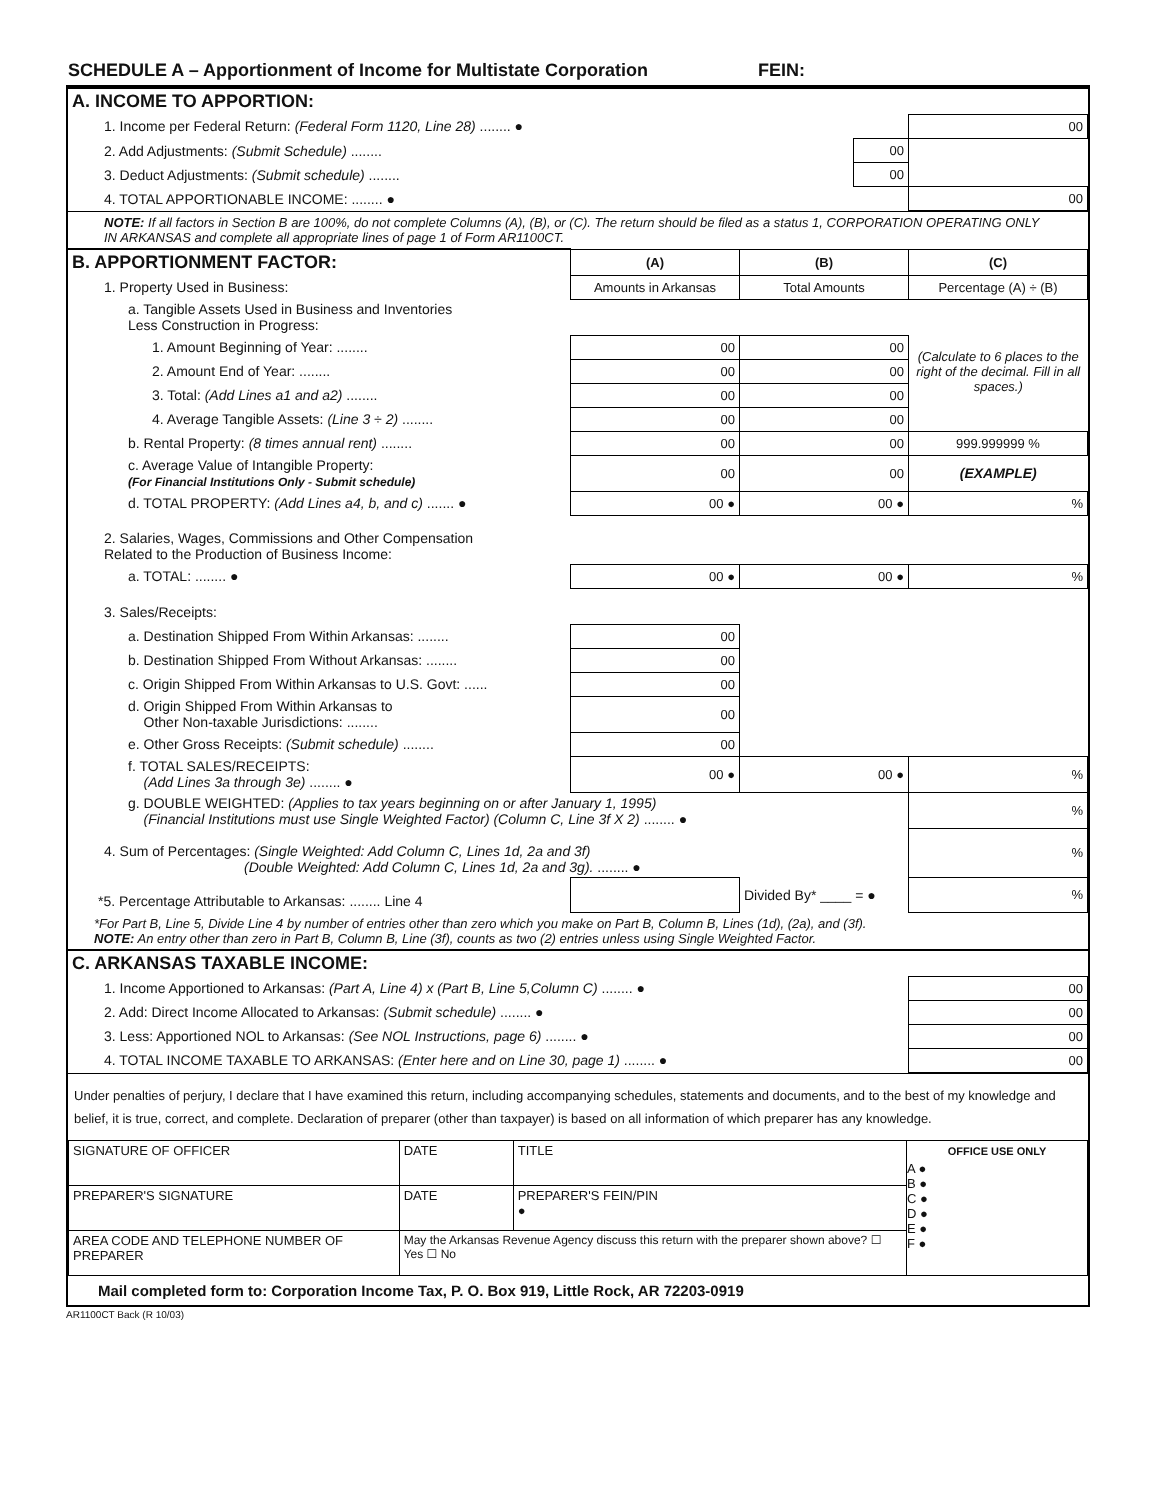SCHEDULE A – Apportionment of Income for Multistate Corporation FEIN:
| A. INCOME TO APPORTION: | | |
| 1. Income per Federal Return: (Federal Form 1120, Line 28) ........ ● | | 00 |
| 2. Add Adjustments: (Submit Schedule) ........ | 00 | |
| 3. Deduct Adjustments: (Submit schedule) ........ | 00 | |
| 4. TOTAL APPORTIONABLE INCOME: ........ ● | | 00 |
NOTE: If all factors in Section B are 100%, do not complete Columns (A), (B), or (C). The return should be filed as a status 1, CORPORATION OPERATING ONLY IN ARKANSAS and complete all appropriate lines of page 1 of Form AR1100CT.
| B. APPORTIONMENT FACTOR: | (A) | (B) | (C) |
| 1. Property Used in Business: | Amounts in Arkansas | Total Amounts | Percentage (A) ÷ (B) |
| a. Tangible Assets Used in Business and Inventories Less Construction in Progress: | | | |
| 1. Amount Beginning of Year: ........ | 00 | 00 | (Calculate to 6 places to the right of the decimal. Fill in all spaces.) |
| 2. Amount End of Year: ........ | 00 | 00 | |
| 3. Total: (Add Lines a1 and a2) ........ | 00 | 00 | |
| 4. Average Tangible Assets: (Line 3 ÷ 2) ........ | 00 | 00 | |
| b. Rental Property: (8 times annual rent) ........ | 00 | 00 | 999.999999 % |
| c. Average Value of Intangible Property: (For Financial Institutions Only - Submit schedule) | 00 | 00 | (EXAMPLE) |
| d. TOTAL PROPERTY: (Add Lines a4, b, and c) ....... ● | 00 ● | 00 ● | % |
| 2. Salaries, Wages, Commissions and Other Compensation Related to the Production of Business Income: | | | |
| a. TOTAL: ........ ● | 00 ● | 00 ● | % |
| 3. Sales/Receipts: | | | |
| a. Destination Shipped From Within Arkansas: ........ | 00 | | |
| b. Destination Shipped From Without Arkansas: ........ | 00 | | |
| c. Origin Shipped From Within Arkansas to U.S. Govt: ...... | 00 | | |
| d. Origin Shipped From Within Arkansas to Other Non-taxable Jurisdictions: ........ | 00 | | |
| e. Other Gross Receipts: (Submit schedule) ........ | 00 | | |
| f. TOTAL SALES/RECEIPTS: (Add Lines 3a through 3e) ........ ● | 00 ● | 00 ● | % |
| g. DOUBLE WEIGHTED: (Applies to tax years beginning on or after January 1, 1995) (Financial Institutions must use Single Weighted Factor) (Column C, Line 3f X 2) ........ ● | | | % |
| 4. Sum of Percentages: (Single Weighted: Add Column C, Lines 1d, 2a and 3f) (Double Weighted: Add Column C, Lines 1d, 2a and 3g). ........ ● | | | % |
| *5. Percentage Attributable to Arkansas: ........ Line 4 | | Divided By* ____ = ● | % |
*For Part B, Line 5, Divide Line 4 by number of entries other than zero which you make on Part B, Column B, Lines (1d), (2a), and (3f).
NOTE: An entry other than zero in Part B, Column B, Line (3f), counts as two (2) entries unless using Single Weighted Factor.
| C. ARKANSAS TAXABLE INCOME: | |
| 1. Income Apportioned to Arkansas: (Part A, Line 4) x (Part B, Line 5,Column C) ........ ● | 00 |
| 2. Add: Direct Income Allocated to Arkansas: (Submit schedule) ........ ● | 00 |
| 3. Less: Apportioned NOL to Arkansas: (See NOL Instructions, page 6) ........ ● | 00 |
| 4. TOTAL INCOME TAXABLE TO ARKANSAS: (Enter here and on Line 30, page 1) ........ ● | 00 |
Under penalties of perjury, I declare that I have examined this return, including accompanying schedules, statements and documents, and to the best of my knowledge and belief, it is true, correct, and complete. Declaration of preparer (other than taxpayer) is based on all information of which preparer has any knowledge.
| SIGNATURE OF OFFICER | DATE | TITLE | OFFICE USE ONLY A ● B ● C ● D ● E ● F ● |
| PREPARER'S SIGNATURE | DATE | PREPARER'S FEIN/PIN ● | |
| AREA CODE AND TELEPHONE NUMBER OF PREPARER | May the Arkansas Revenue Agency discuss this return with the preparer shown above? ☐ Yes ☐ No | | |
Mail completed form to: Corporation Income Tax, P. O. Box 919, Little Rock, AR 72203-0919
AR1100CT Back (R 10/03)